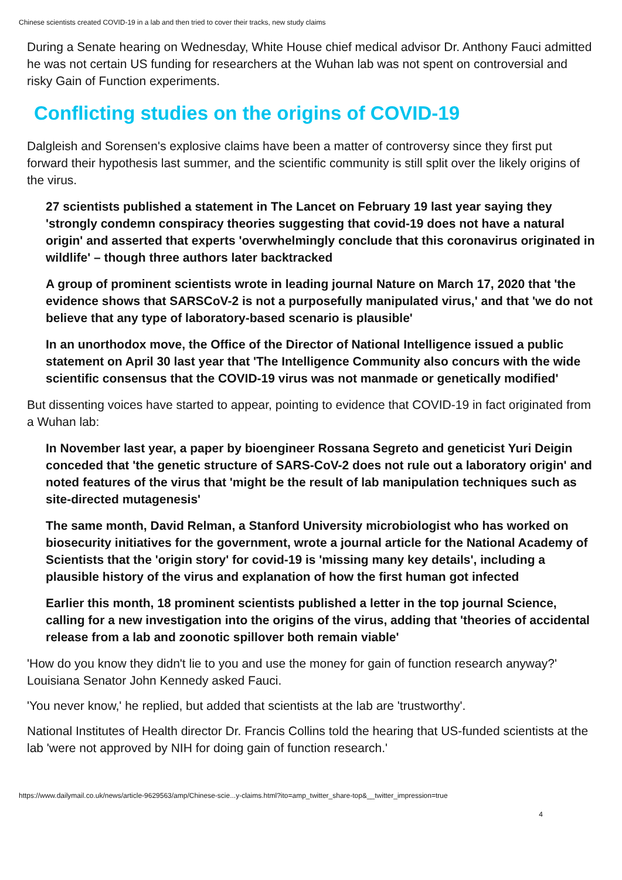Chinese scientists created COVID-19 in a lab and then tried to cover their tracks, new study claims
During a Senate hearing on Wednesday, White House chief medical advisor Dr. Anthony Fauci admitted he was not certain US funding for researchers at the Wuhan lab was not spent on controversial and risky Gain of Function experiments.
Conflicting studies on the origins of COVID-19
Dalgleish and Sorensen's explosive claims have been a matter of controversy since they first put forward their hypothesis last summer, and the scientific community is still split over the likely origins of the virus.
27 scientists published a statement in The Lancet on February 19 last year saying they 'strongly condemn conspiracy theories suggesting that covid-19 does not have a natural origin' and asserted that experts 'overwhelmingly conclude that this coronavirus originated in wildlife' – though three authors later backtracked
A group of prominent scientists wrote in leading journal Nature on March 17, 2020 that 'the evidence shows that SARSCoV-2 is not a purposefully manipulated virus,' and that 'we do not believe that any type of laboratory-based scenario is plausible'
In an unorthodox move, the Office of the Director of National Intelligence issued a public statement on April 30 last year that 'The Intelligence Community also concurs with the wide scientific consensus that the COVID-19 virus was not manmade or genetically modified'
But dissenting voices have started to appear, pointing to evidence that COVID-19 in fact originated from a Wuhan lab:
In November last year, a paper by bioengineer Rossana Segreto and geneticist Yuri Deigin conceded that 'the genetic structure of SARS-CoV-2 does not rule out a laboratory origin' and noted features of the virus that 'might be the result of lab manipulation techniques such as site-directed mutagenesis'
The same month, David Relman, a Stanford University microbiologist who has worked on biosecurity initiatives for the government, wrote a journal article for the National Academy of Scientists that the 'origin story' for covid-19 is 'missing many key details', including a plausible history of the virus and explanation of how the first human got infected
Earlier this month, 18 prominent scientists published a letter in the top journal Science, calling for a new investigation into the origins of the virus, adding that 'theories of accidental release from a lab and zoonotic spillover both remain viable'
'How do you know they didn't lie to you and use the money for gain of function research anyway?' Louisiana Senator John Kennedy asked Fauci.
'You never know,' he replied, but added that scientists at the lab are 'trustworthy'.
National Institutes of Health director Dr. Francis Collins told the hearing that US-funded scientists at the lab 'were not approved by NIH for doing gain of function research.'
https://www.dailymail.co.uk/news/article-9629563/amp/Chinese-scie...y-claims.html?ito=amp_twitter_share-top&__twitter_impression=true
4